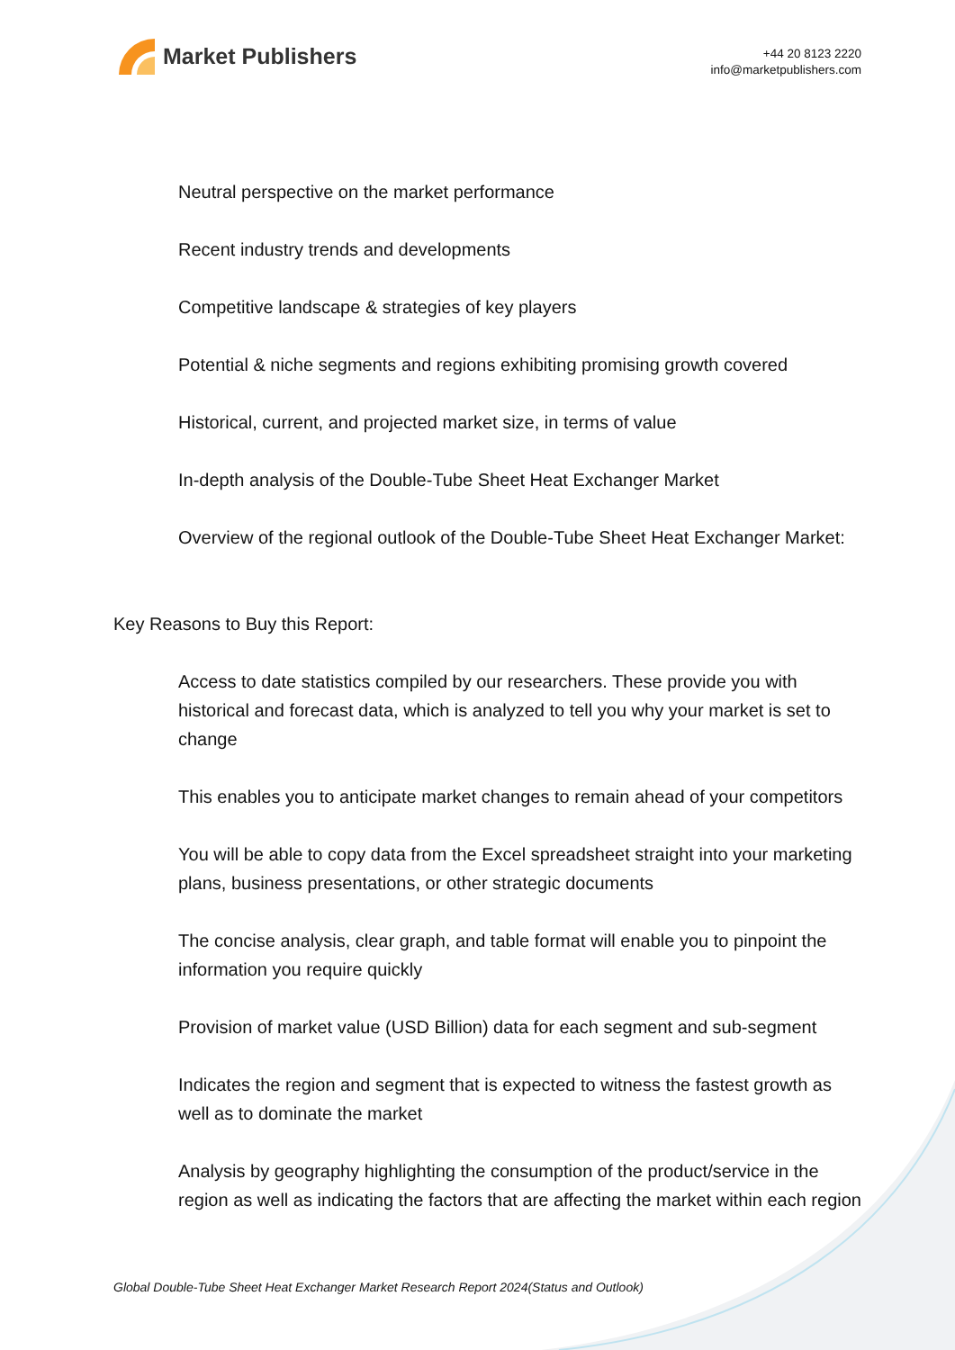Market Publishers
+44 20 8123 2220
info@marketpublishers.com
Neutral perspective on the market performance
Recent industry trends and developments
Competitive landscape & strategies of key players
Potential & niche segments and regions exhibiting promising growth covered
Historical, current, and projected market size, in terms of value
In-depth analysis of the Double-Tube Sheet Heat Exchanger Market
Overview of the regional outlook of the Double-Tube Sheet Heat Exchanger Market:
Key Reasons to Buy this Report:
Access to date statistics compiled by our researchers. These provide you with historical and forecast data, which is analyzed to tell you why your market is set to change
This enables you to anticipate market changes to remain ahead of your competitors
You will be able to copy data from the Excel spreadsheet straight into your marketing plans, business presentations, or other strategic documents
The concise analysis, clear graph, and table format will enable you to pinpoint the information you require quickly
Provision of market value (USD Billion) data for each segment and sub-segment
Indicates the region and segment that is expected to witness the fastest growth as well as to dominate the market
Analysis by geography highlighting the consumption of the product/service in the region as well as indicating the factors that are affecting the market within each region
Global Double-Tube Sheet Heat Exchanger Market Research Report 2024(Status and Outlook)